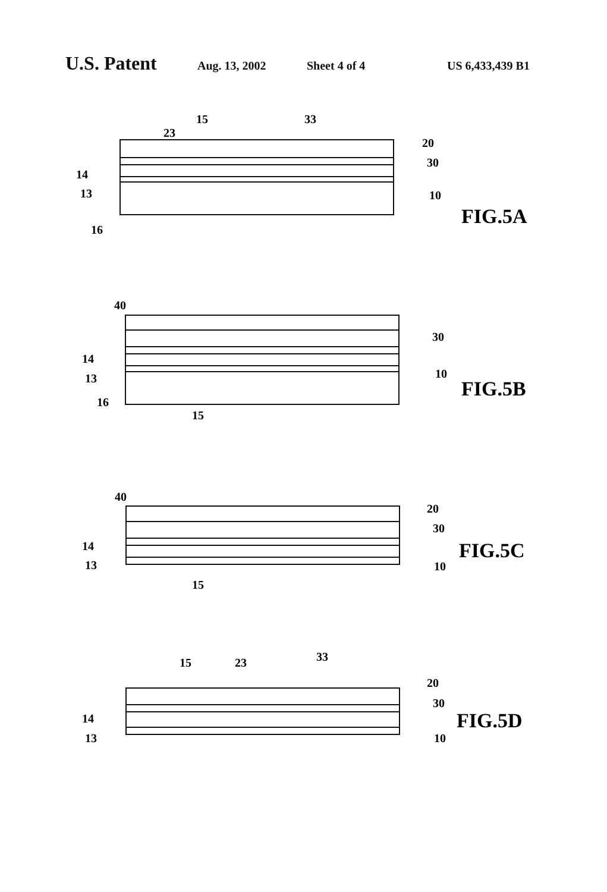U.S. Patent Aug. 13, 2002 Sheet 4 of 4 US 6,433,439 B1
15
33
23
20
30
14
13
10
16
FIG.5A
40
30
14
13
10
16
15
FIG.5B
40
20
30
14
13
10
15
FIG.5C
15
23
33
20
30
14
13
10
FIG.5D